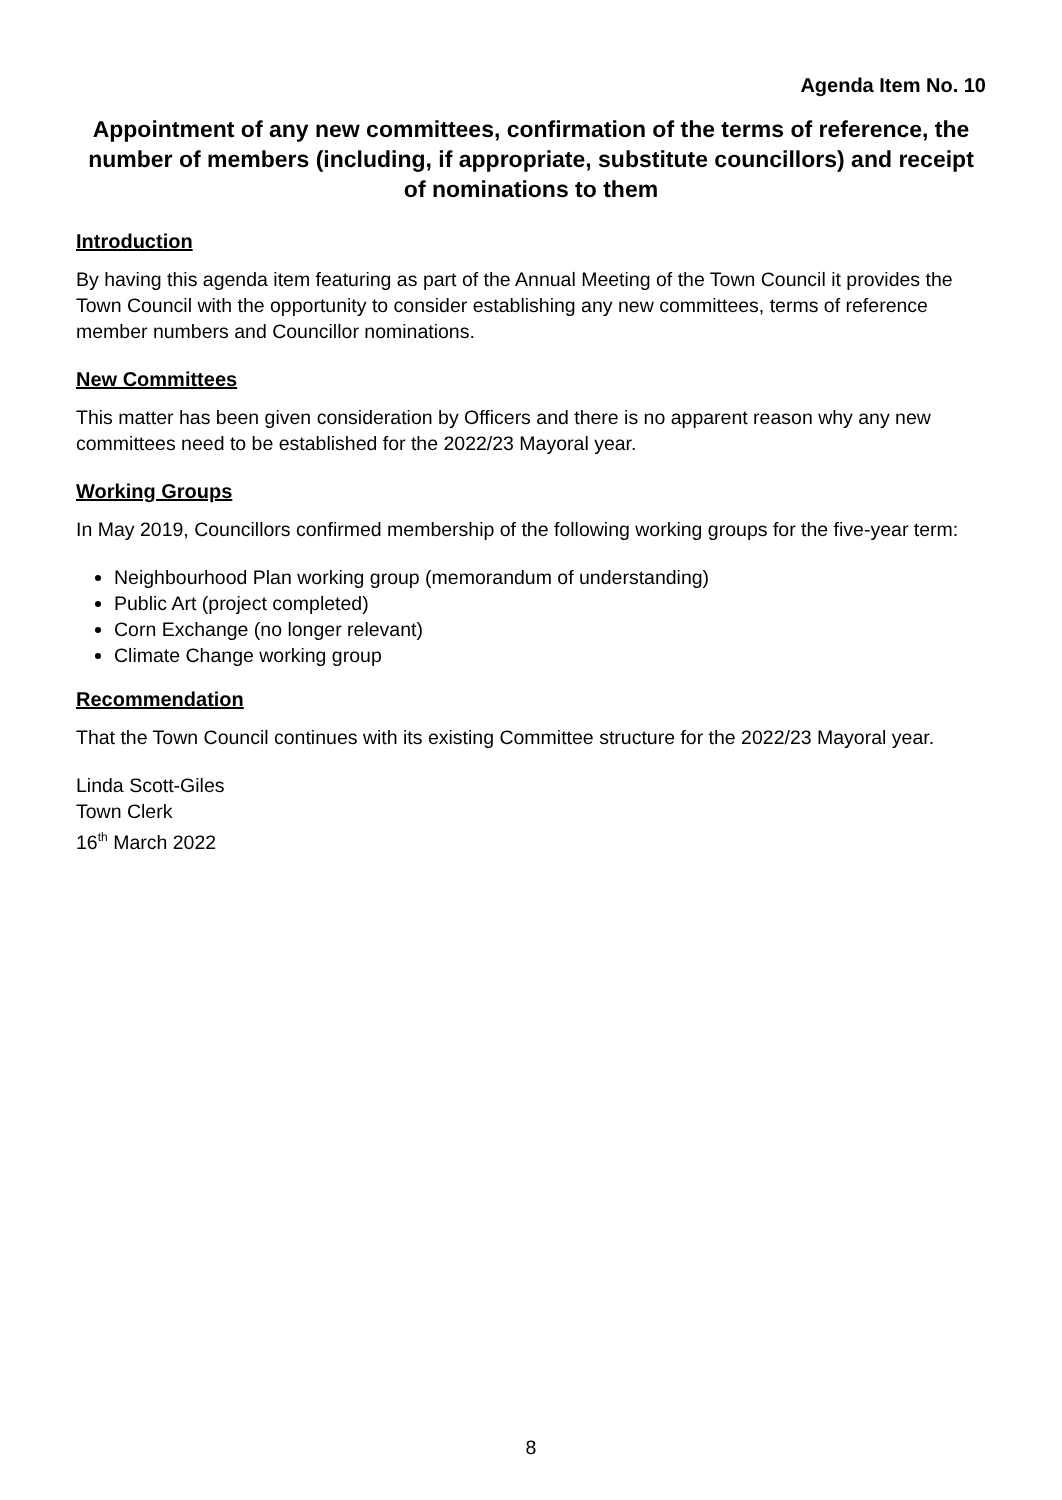Agenda Item No. 10
Appointment of any new committees, confirmation of the terms of reference, the number of members (including, if appropriate, substitute councillors) and receipt of nominations to them
Introduction
By having this agenda item featuring as part of the Annual Meeting of the Town Council it provides the Town Council with the opportunity to consider establishing any new committees, terms of reference member numbers and Councillor nominations.
New Committees
This matter has been given consideration by Officers and there is no apparent reason why any new committees need to be established for the 2022/23 Mayoral year.
Working Groups
In May 2019, Councillors confirmed membership of the following working groups for the five-year term:
Neighbourhood Plan working group (memorandum of understanding)
Public Art (project completed)
Corn Exchange (no longer relevant)
Climate Change working group
Recommendation
That the Town Council continues with its existing Committee structure for the 2022/23 Mayoral year.
Linda Scott-Giles
Town Clerk
16<sup>th</sup> March 2022
8